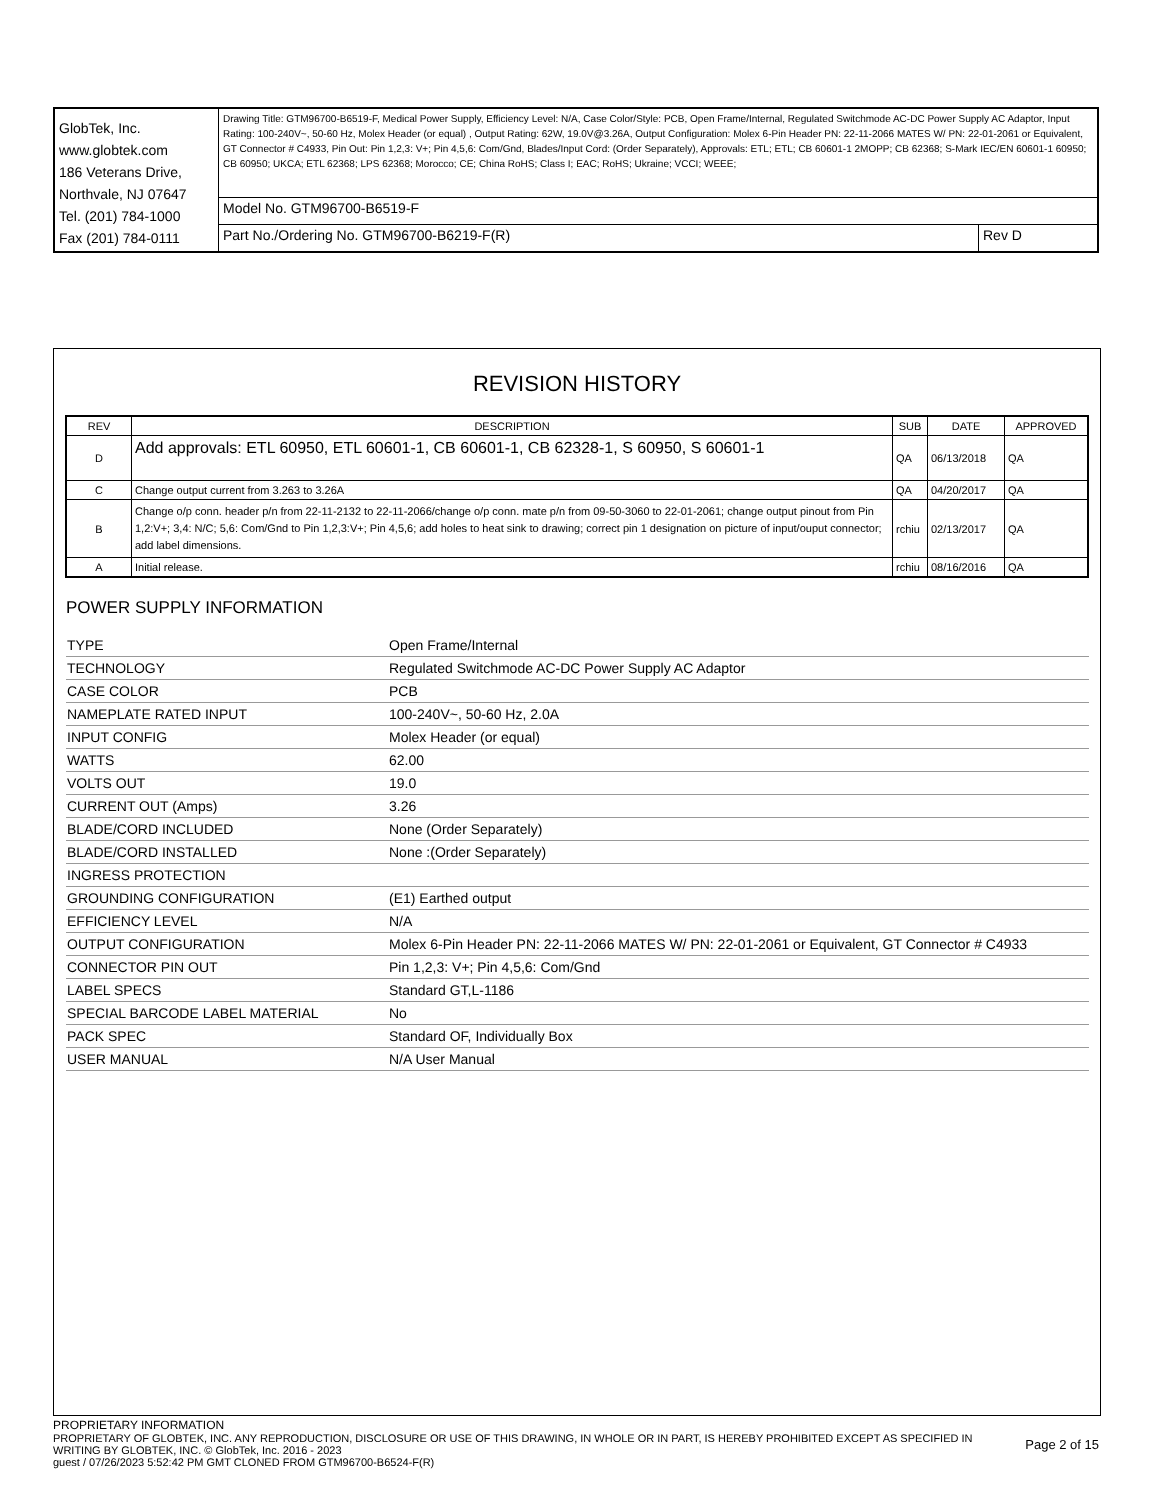| GlobTek, Inc. www.globtek.com 186 Veterans Drive, Northvale, NJ 07647 Tel. (201) 784-1000 Fax (201) 784-0111 | Drawing Title: GTM96700-B6519-F, Medical Power Supply, Efficiency Level: N/A, Case Color/Style: PCB, Open Frame/Internal, Regulated Switchmode AC-DC Power Supply AC Adaptor, Input Rating: 100-240V~, 50-60 Hz, Molex Header (or equal) , Output Rating: 62W, 19.0V@3.26A, Output Configuration: Molex 6-Pin Header PN: 22-11-2066 MATES W/ PN: 22-01-2061 or Equivalent, GT Connector # C4933, Pin Out: Pin 1,2,3: V+; Pin 4,5,6: Com/Gnd, Blades/Input Cord: (Order Separately), Approvals: ETL; ETL; CB 60601-1 2MOPP; CB 62368; S-Mark IEC/EN 60601-1 60950; CB 60950; UKCA; ETL 62368; LPS 62368; Morocco; CE; China RoHS; Class I; EAC; RoHS; Ukraine; VCCI; WEEE; | |
| | Model No. GTM96700-B6519-F | |
| | Part No./Ordering No. GTM96700-B6219-F(R) | Rev D |
REVISION HISTORY
| REV | DESCRIPTION | SUB | DATE | APPROVED |
| --- | --- | --- | --- | --- |
| D | Add approvals: ETL 60950, ETL 60601-1, CB 60601-1, CB 62328-1, S 60950, S 60601-1 | QA | 06/13/2018 | QA |
| C | Change output current from 3.263 to 3.26A | QA | 04/20/2017 | QA |
| B | Change o/p conn. header p/n from 22-11-2132 to 22-11-2066/change o/p conn. mate p/n from 09-50-3060 to 22-01-2061; change output pinout from Pin 1,2:V+; 3,4: N/C; 5,6: Com/Gnd to Pin 1,2,3:V+; Pin 4,5,6; add holes to heat sink to drawing; correct pin 1 designation on picture of input/ouput connector; add label dimensions. | rchiu | 02/13/2017 | QA |
| A | Initial release. | rchiu | 08/16/2016 | QA |
POWER SUPPLY INFORMATION
| TYPE | Open Frame/Internal |
| TECHNOLOGY | Regulated Switchmode AC-DC Power Supply AC Adaptor |
| CASE COLOR | PCB |
| NAMEPLATE RATED INPUT | 100-240V~, 50-60 Hz, 2.0A |
| INPUT CONFIG | Molex Header (or equal) |
| WATTS | 62.00 |
| VOLTS OUT | 19.0 |
| CURRENT OUT (Amps) | 3.26 |
| BLADE/CORD INCLUDED | None (Order Separately) |
| BLADE/CORD INSTALLED | None :(Order Separately) |
| INGRESS PROTECTION | |
| GROUNDING CONFIGURATION | (E1) Earthed output |
| EFFICIENCY LEVEL | N/A |
| OUTPUT CONFIGURATION | Molex 6-Pin Header PN: 22-11-2066 MATES W/ PN: 22-01-2061 or Equivalent, GT Connector # C4933 |
| CONNECTOR PIN OUT | Pin 1,2,3: V+; Pin 4,5,6: Com/Gnd |
| LABEL SPECS | Standard GT,L-1186 |
| SPECIAL BARCODE LABEL MATERIAL | No |
| PACK SPEC | Standard OF, Individually Box |
| USER MANUAL | N/A User Manual |
PROPRIETARY INFORMATION
PROPRIETARY OF GLOBTEK, INC. ANY REPRODUCTION, DISCLOSURE OR USE OF THIS DRAWING, IN WHOLE OR IN PART, IS HEREBY PROHIBITED EXCEPT AS SPECIFIED IN WRITING BY GLOBTEK, INC. © GlobTek, Inc. 2016 - 2023
Page 2 of 15
guest / 07/26/2023 5:52:42 PM GMT CLONED FROM GTM96700-B6524-F(R)